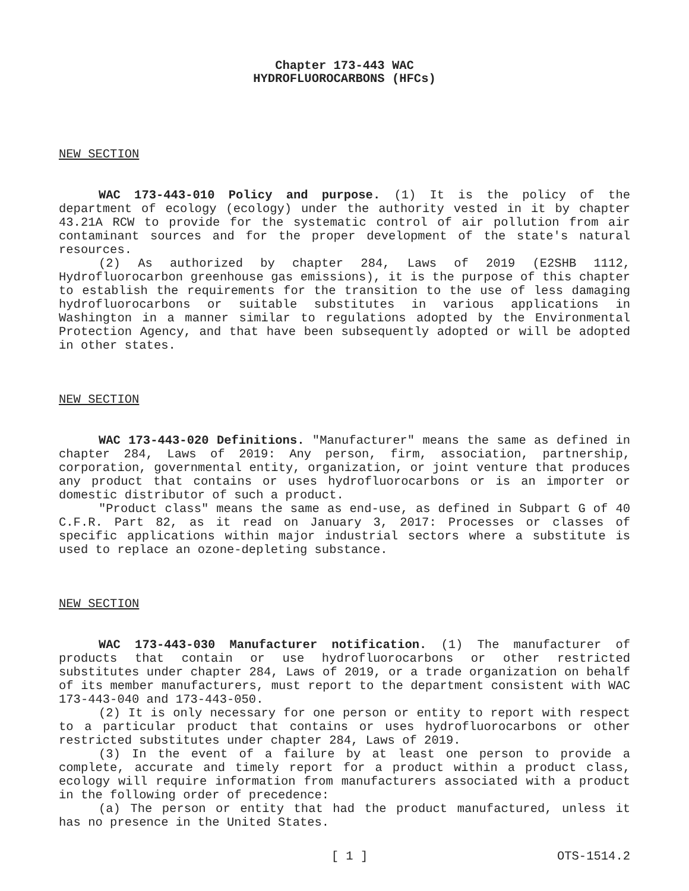Chapter 173-443 WAC
HYDROFLUOROCARBONS (HFCs)
NEW SECTION
WAC 173-443-010 Policy and purpose. (1) It is the policy of the department of ecology (ecology) under the authority vested in it by chapter 43.21A RCW to provide for the systematic control of air pollution from air contaminant sources and for the proper development of the state's natural resources.
(2) As authorized by chapter 284, Laws of 2019 (E2SHB 1112, Hydrofluorocarbon greenhouse gas emissions), it is the purpose of this chapter to establish the requirements for the transition to the use of less damaging hydrofluorocarbons or suitable substitutes in various applications in Washington in a manner similar to regulations adopted by the Environmental Protection Agency, and that have been subsequently adopted or will be adopted in other states.
NEW SECTION
WAC 173-443-020 Definitions. "Manufacturer" means the same as defined in chapter 284, Laws of 2019: Any person, firm, association, partnership, corporation, governmental entity, organization, or joint venture that produces any product that contains or uses hydrofluorocarbons or is an importer or domestic distributor of such a product.
"Product class" means the same as end-use, as defined in Subpart G of 40 C.F.R. Part 82, as it read on January 3, 2017: Processes or classes of specific applications within major industrial sectors where a substitute is used to replace an ozone-depleting substance.
NEW SECTION
WAC 173-443-030 Manufacturer notification. (1) The manufacturer of products that contain or use hydrofluorocarbons or other restricted substitutes under chapter 284, Laws of 2019, or a trade organization on behalf of its member manufacturers, must report to the department consistent with WAC 173-443-040 and 173-443-050.
(2) It is only necessary for one person or entity to report with respect to a particular product that contains or uses hydrofluorocarbons or other restricted substitutes under chapter 284, Laws of 2019.
(3) In the event of a failure by at least one person to provide a complete, accurate and timely report for a product within a product class, ecology will require information from manufacturers associated with a product in the following order of precedence:
(a) The person or entity that had the product manufactured, unless it has no presence in the United States.
[ 1 ] OTS-1514.2